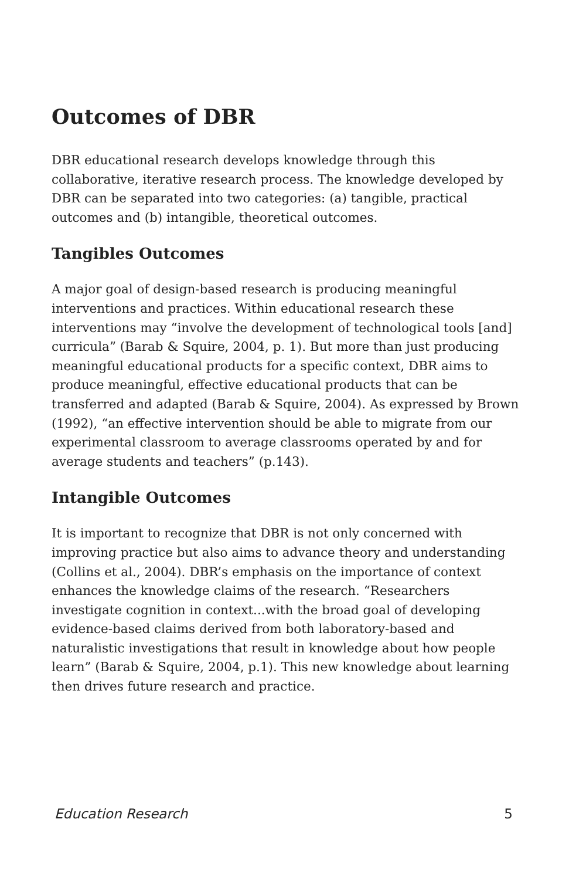Outcomes of DBR
DBR educational research develops knowledge through this collaborative, iterative research process. The knowledge developed by DBR can be separated into two categories: (a) tangible, practical outcomes and (b) intangible, theoretical outcomes.
Tangibles Outcomes
A major goal of design-based research is producing meaningful interventions and practices. Within educational research these interventions may “involve the development of technological tools [and] curricula” (Barab & Squire, 2004, p. 1). But more than just producing meaningful educational products for a specific context, DBR aims to produce meaningful, effective educational products that can be transferred and adapted (Barab & Squire, 2004). As expressed by Brown (1992), “an effective intervention should be able to migrate from our experimental classroom to average classrooms operated by and for average students and teachers” (p.143).
Intangible Outcomes
It is important to recognize that DBR is not only concerned with improving practice but also aims to advance theory and understanding (Collins et al., 2004). DBR’s emphasis on the importance of context enhances the knowledge claims of the research. “Researchers investigate cognition in context...with the broad goal of developing evidence-based claims derived from both laboratory-based and naturalistic investigations that result in knowledge about how people learn” (Barab & Squire, 2004, p.1). This new knowledge about learning then drives future research and practice.
Education Research 5